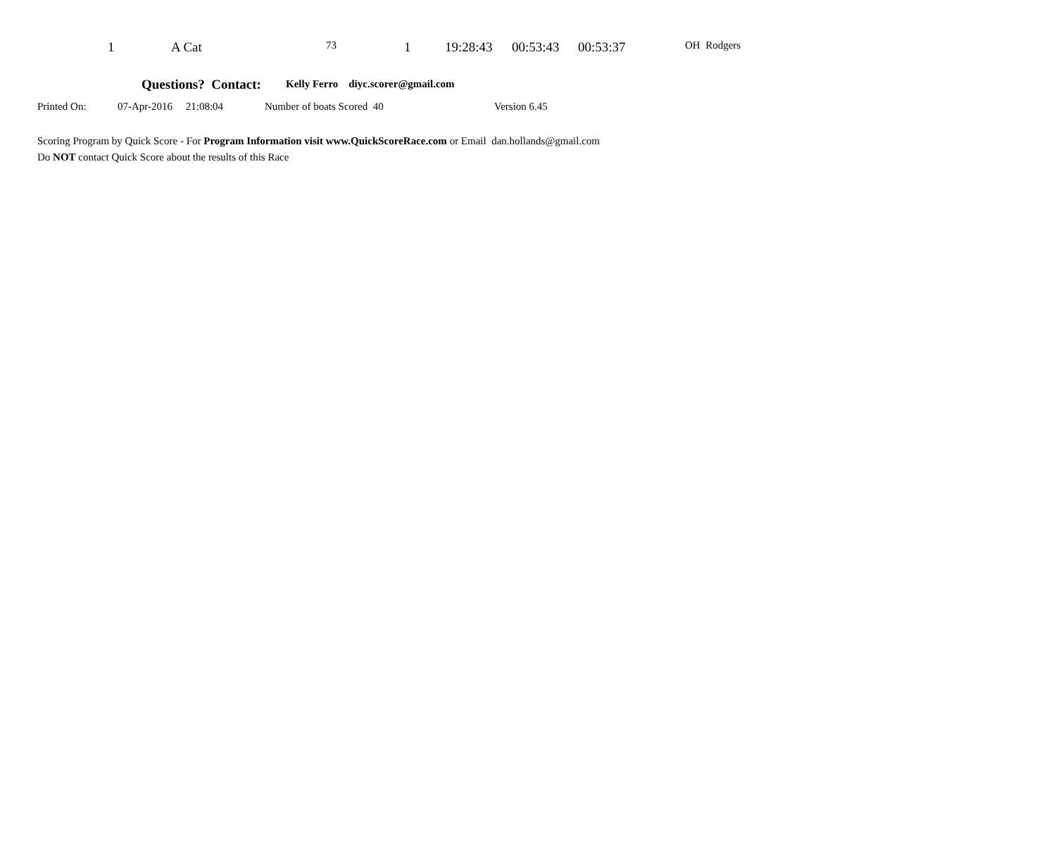1 A Cat 73 1 19:28:43 00:53:43 00:53:37 OH Rodgers
Questions? Contact: Kelly Ferro diyc.scorer@gmail.com
Printed On: 07-Apr-2016 21:08:04 Number of boats Scored 40 Version 6.45
Scoring Program by Quick Score - For Program Information visit www.QuickScoreRace.com or Email dan.hollands@gmail.com
Do NOT contact Quick Score about the results of this Race